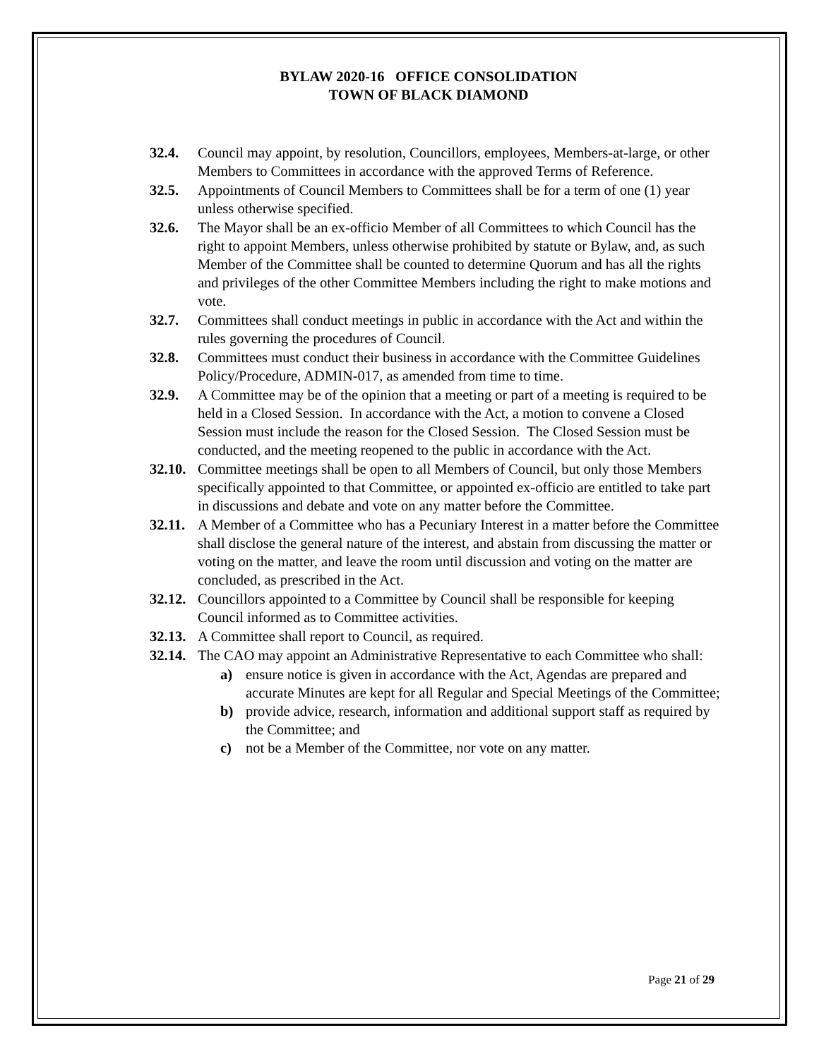BYLAW 2020-16 OFFICE CONSOLIDATION
TOWN OF BLACK DIAMOND
32.4. Council may appoint, by resolution, Councillors, employees, Members-at-large, or other Members to Committees in accordance with the approved Terms of Reference.
32.5. Appointments of Council Members to Committees shall be for a term of one (1) year unless otherwise specified.
32.6. The Mayor shall be an ex-officio Member of all Committees to which Council has the right to appoint Members, unless otherwise prohibited by statute or Bylaw, and, as such Member of the Committee shall be counted to determine Quorum and has all the rights and privileges of the other Committee Members including the right to make motions and vote.
32.7. Committees shall conduct meetings in public in accordance with the Act and within the rules governing the procedures of Council.
32.8. Committees must conduct their business in accordance with the Committee Guidelines Policy/Procedure, ADMIN-017, as amended from time to time.
32.9. A Committee may be of the opinion that a meeting or part of a meeting is required to be held in a Closed Session. In accordance with the Act, a motion to convene a Closed Session must include the reason for the Closed Session. The Closed Session must be conducted, and the meeting reopened to the public in accordance with the Act.
32.10. Committee meetings shall be open to all Members of Council, but only those Members specifically appointed to that Committee, or appointed ex-officio are entitled to take part in discussions and debate and vote on any matter before the Committee.
32.11. A Member of a Committee who has a Pecuniary Interest in a matter before the Committee shall disclose the general nature of the interest, and abstain from discussing the matter or voting on the matter, and leave the room until discussion and voting on the matter are concluded, as prescribed in the Act.
32.12. Councillors appointed to a Committee by Council shall be responsible for keeping Council informed as to Committee activities.
32.13. A Committee shall report to Council, as required.
32.14. The CAO may appoint an Administrative Representative to each Committee who shall:
a) ensure notice is given in accordance with the Act, Agendas are prepared and accurate Minutes are kept for all Regular and Special Meetings of the Committee;
b) provide advice, research, information and additional support staff as required by the Committee; and
c) not be a Member of the Committee, nor vote on any matter.
Page 21 of 29